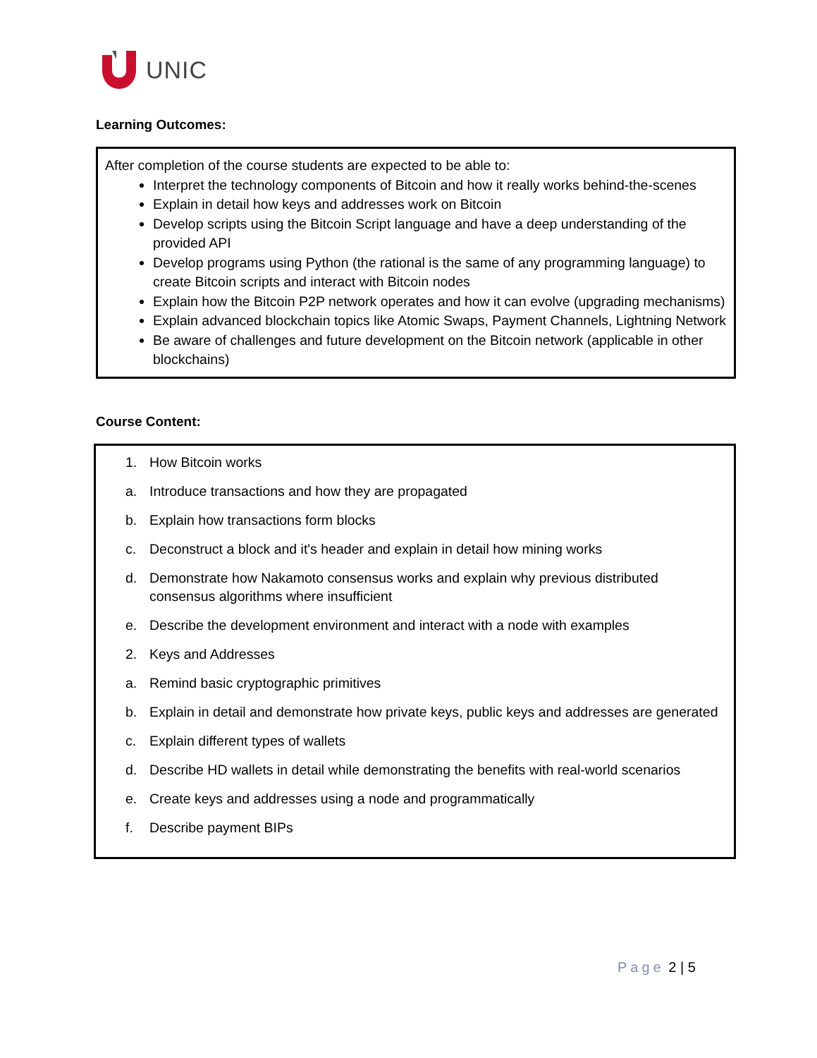UNIC
Learning Outcomes:
After completion of the course students are expected to be able to:
Interpret the technology components of Bitcoin and how it really works behind-the-scenes
Explain in detail how keys and addresses work on Bitcoin
Develop scripts using the Bitcoin Script language and have a deep understanding of the provided API
Develop programs using Python (the rational is the same of any programming language) to create Bitcoin scripts and interact with Bitcoin nodes
Explain how the Bitcoin P2P network operates and how it can evolve (upgrading mechanisms)
Explain advanced blockchain topics like Atomic Swaps, Payment Channels, Lightning Network
Be aware of challenges and future development on the Bitcoin network (applicable in other blockchains)
Course Content:
1. How Bitcoin works
a. Introduce transactions and how they are propagated
b. Explain how transactions form blocks
c. Deconstruct a block and it's header and explain in detail how mining works
d. Demonstrate how Nakamoto consensus works and explain why previous distributed consensus algorithms where insufficient
e. Describe the development environment and interact with a node with examples
2. Keys and Addresses
a. Remind basic cryptographic primitives
b. Explain in detail and demonstrate how private keys, public keys and addresses are generated
c. Explain different types of wallets
d. Describe HD wallets in detail while demonstrating the benefits with real-world scenarios
e. Create keys and addresses using a node and programmatically
f. Describe payment BIPs
Page 2 | 5